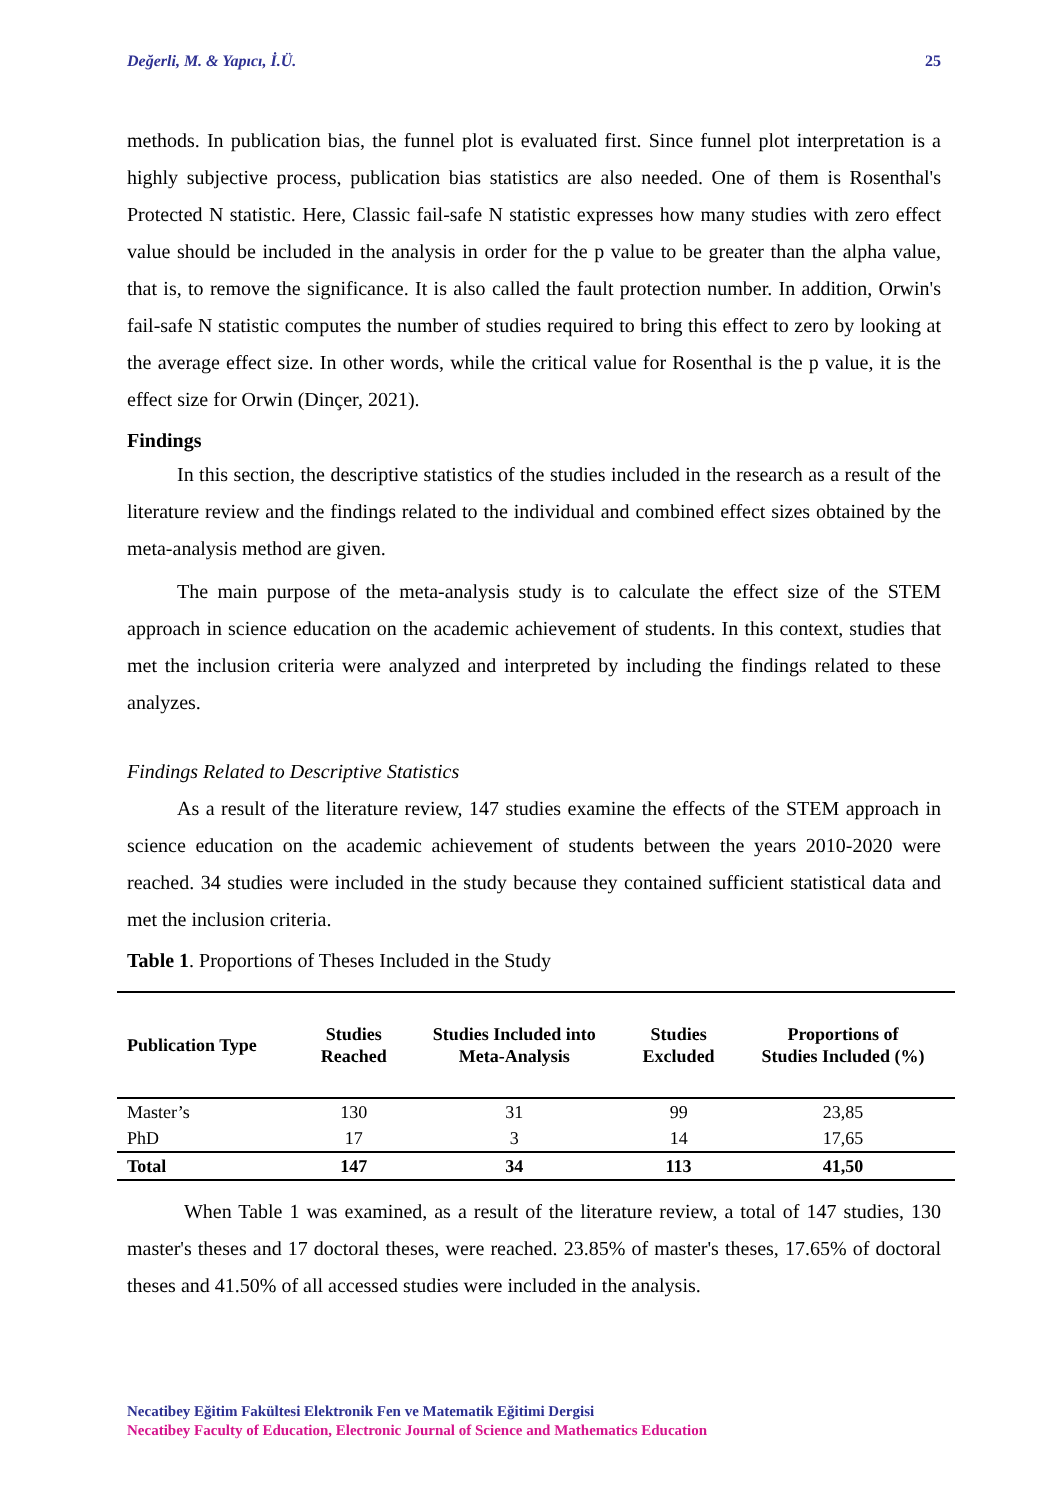Değerli, M. & Yapıcı, İ.Ü. 25
methods. In publication bias, the funnel plot is evaluated first. Since funnel plot interpretation is a highly subjective process, publication bias statistics are also needed. One of them is Rosenthal's Protected N statistic. Here, Classic fail-safe N statistic expresses how many studies with zero effect value should be included in the analysis in order for the p value to be greater than the alpha value, that is, to remove the significance. It is also called the fault protection number. In addition, Orwin's fail-safe N statistic computes the number of studies required to bring this effect to zero by looking at the average effect size. In other words, while the critical value for Rosenthal is the p value, it is the effect size for Orwin (Dinçer, 2021).
Findings
In this section, the descriptive statistics of the studies included in the research as a result of the literature review and the findings related to the individual and combined effect sizes obtained by the meta-analysis method are given.
The main purpose of the meta-analysis study is to calculate the effect size of the STEM approach in science education on the academic achievement of students. In this context, studies that met the inclusion criteria were analyzed and interpreted by including the findings related to these analyzes.
Findings Related to Descriptive Statistics
As a result of the literature review, 147 studies examine the effects of the STEM approach in science education on the academic achievement of students between the years 2010-2020 were reached. 34 studies were included in the study because they contained sufficient statistical data and met the inclusion criteria.
Table 1. Proportions of Theses Included in the Study
| Publication Type | Studies Reached | Studies Included into Meta-Analysis | Studies Excluded | Proportions of Studies Included (%) |
| --- | --- | --- | --- | --- |
| Master’s | 130 | 31 | 99 | 23,85 |
| PhD | 17 | 3 | 14 | 17,65 |
| Total | 147 | 34 | 113 | 41,50 |
When Table 1 was examined, as a result of the literature review, a total of 147 studies, 130 master's theses and 17 doctoral theses, were reached. 23.85% of master's theses, 17.65% of doctoral theses and 41.50% of all accessed studies were included in the analysis.
Necatibey Eğitim Fakültesi Elektronik Fen ve Matematik Eğitimi Dergisi
Necatibey Faculty of Education, Electronic Journal of Science and Mathematics Education